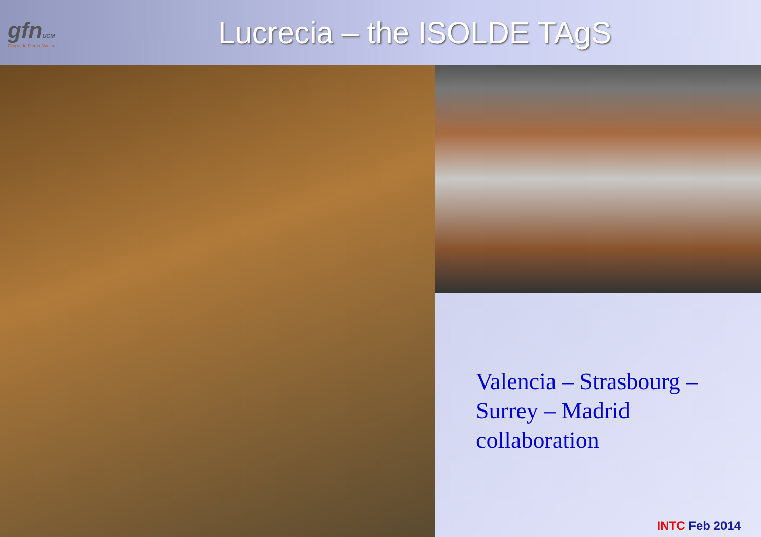gfnUCM
Grupo de Física Nuclear
Lucrecia – the ISOLDE TAgS
Valencia – Strasbourg –
Surrey – Madrid
collaboration
INTC Feb 2014